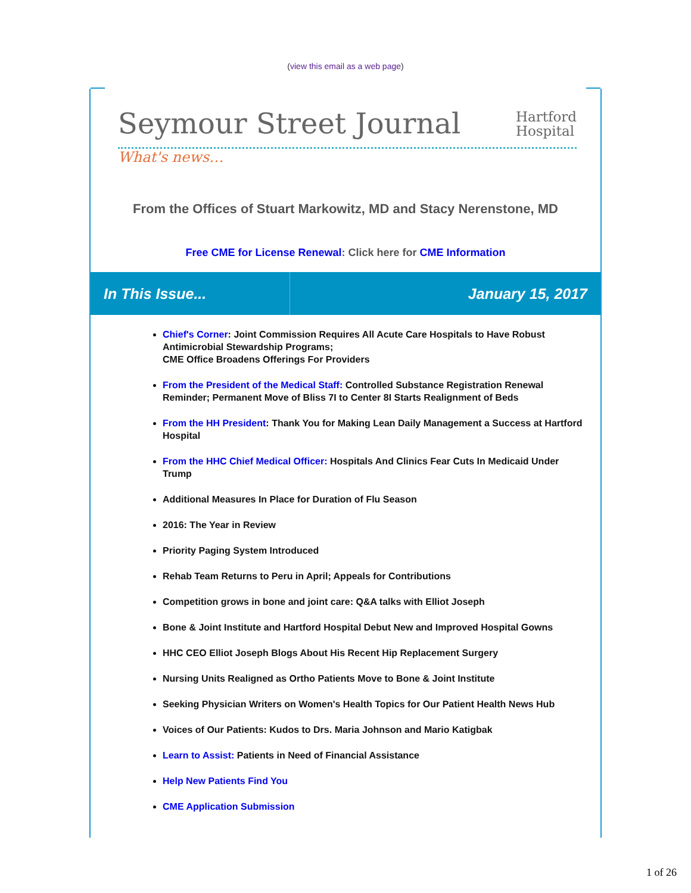(view this email as a web page)
Seymour Street Journal
Hartford
Hospital
What's news…
From the Offices of Stuart Markowitz, MD and Stacy Nerenstone, MD
Free CME for License Renewal: Click here for CME Information
In This Issue... January 15, 2017
Chief's Corner: Joint Commission Requires All Acute Care Hospitals to Have Robust Antimicrobial Stewardship Programs;
CME Office Broadens Offerings For Providers
From the President of the Medical Staff: Controlled Substance Registration Renewal Reminder; Permanent Move of Bliss 7I to Center 8I Starts Realignment of Beds
From the HH President: Thank You for Making Lean Daily Management a Success at Hartford Hospital
From the HHC Chief Medical Officer: Hospitals And Clinics Fear Cuts In Medicaid Under Trump
Additional Measures In Place for Duration of Flu Season
2016: The Year in Review
Priority Paging System Introduced
Rehab Team Returns to Peru in April; Appeals for Contributions
Competition grows in bone and joint care: Q&A talks with Elliot Joseph
Bone & Joint Institute and Hartford Hospital Debut New and Improved Hospital Gowns
HHC CEO Elliot Joseph Blogs About His Recent Hip Replacement Surgery
Nursing Units Realigned as Ortho Patients Move to Bone & Joint Institute
Seeking Physician Writers on Women's Health Topics for Our Patient Health News Hub
Voices of Our Patients: Kudos to Drs. Maria Johnson and Mario Katigbak
Learn to Assist: Patients in Need of Financial Assistance
Help New Patients Find You
CME Application Submission
1 of 26